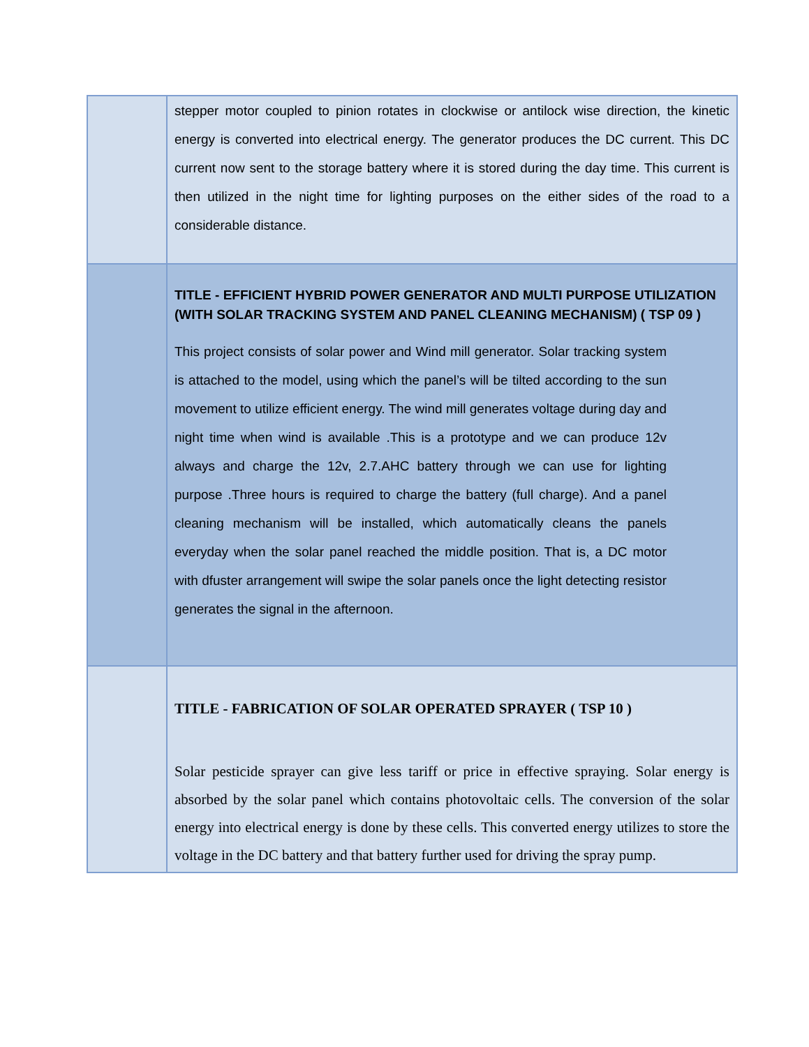| | stepper motor coupled to pinion rotates in clockwise or antilock wise direction, the kinetic energy is converted into electrical energy. The generator produces the DC current. This DC current now sent to the storage battery where it is stored during the day time. This current is then utilized in the night time for lighting purposes on the either sides of the road to a considerable distance. |
| | TITLE - EFFICIENT HYBRID POWER GENERATOR AND MULTI PURPOSE UTILIZATION (WITH SOLAR TRACKING SYSTEM AND PANEL CLEANING MECHANISM) ( TSP 09 ) This project consists of solar power and Wind mill generator. Solar tracking system is attached to the model, using which the panel’s will be tilted according to the sun movement to utilize efficient energy. The wind mill generates voltage during day and night time when wind is available .This is a prototype and we can produce 12v always and charge the 12v, 2.7.AHC battery through we can use for lighting purpose .Three hours is required to charge the battery (full charge). And a panel cleaning mechanism will be installed, which automatically cleans the panels everyday when the solar panel reached the middle position. That is, a DC motor with dfuster arrangement will swipe the solar panels once the light detecting resistor generates the signal in the afternoon. |
| | TITLE - FABRICATION OF SOLAR OPERATED SPRAYER ( TSP 10 ) Solar pesticide sprayer can give less tariff or price in effective spraying. Solar energy is absorbed by the solar panel which contains photovoltaic cells. The conversion of the solar energy into electrical energy is done by these cells. This converted energy utilizes to store the voltage in the DC battery and that battery further used for driving the spray pump. |